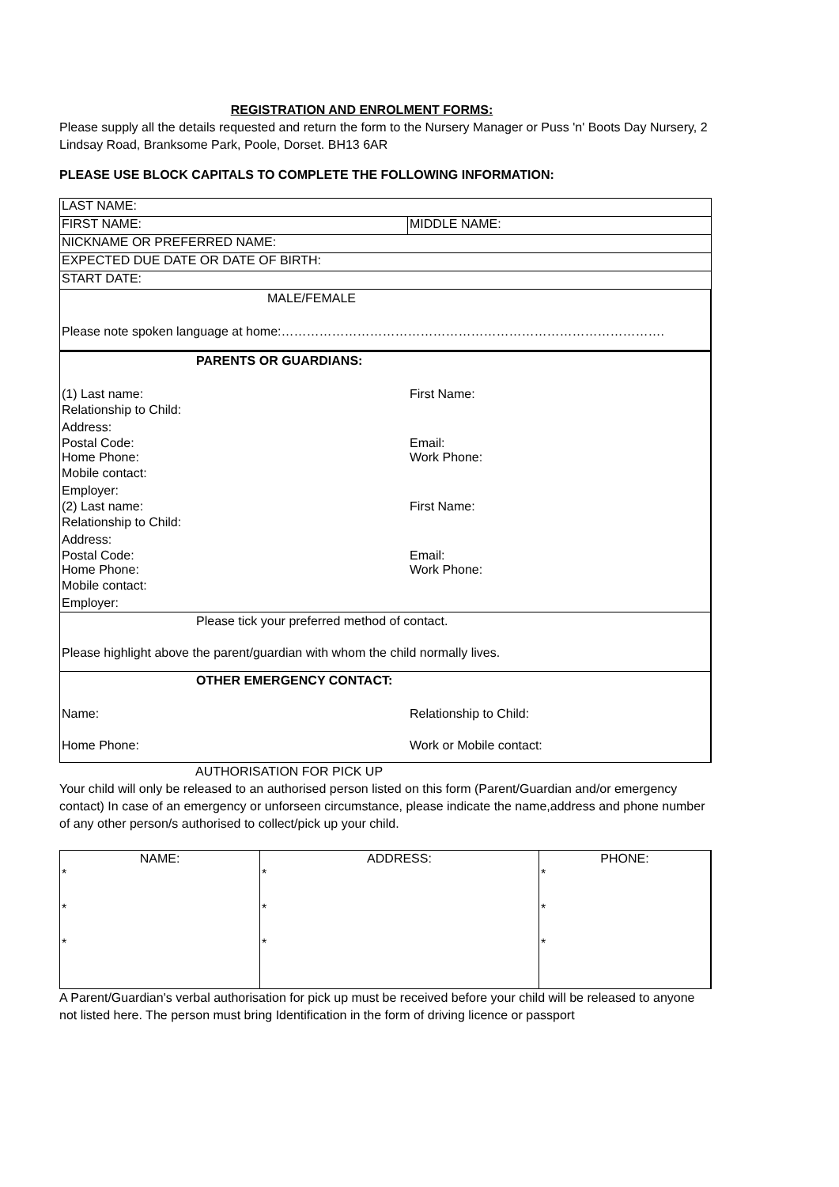REGISTRATION AND ENROLMENT FORMS:
Please supply all the details requested and return the form to the Nursery Manager or Puss 'n' Boots Day Nursery, 2 Lindsay Road, Branksome Park, Poole, Dorset. BH13 6AR
PLEASE USE BLOCK CAPITALS TO COMPLETE THE FOLLOWING INFORMATION:
| LAST NAME: | |
| FIRST NAME: | MIDDLE NAME: |
| NICKNAME OR PREFERRED NAME: | |
| EXPECTED DUE DATE OR DATE OF BIRTH: | |
| START DATE: | |
MALE/FEMALE
Please note spoken language at home:……………………………………………………………………………….
PARENTS OR GUARDIANS:
(1) Last name: First Name:
Relationship to Child:
Address:
Postal Code: Email:
Home Phone: Work Phone:
Mobile contact:
Employer:
(2) Last name: First Name:
Relationship to Child:
Address:
Postal Code: Email:
Home Phone: Work Phone:
Mobile contact:
Employer:
Please tick your preferred method of contact.
Please highlight above the parent/guardian with whom the child normally lives.
OTHER EMERGENCY CONTACT:
Name: Relationship to Child:
Home Phone: Work or Mobile contact:
AUTHORISATION FOR PICK UP
Your child will only be released to an authorised person listed on this form (Parent/Guardian and/or emergency contact) In case of an emergency or unforseen circumstance, please indicate the name,address and phone number of any other person/s authorised to collect/pick up your child.
| NAME: | ADDRESS: | PHONE: |
| --- | --- | --- |
| * | * | * |
| * | * | * |
| * | * | * |
A Parent/Guardian's verbal authorisation for pick up must be received before your child will be released to anyone not listed here. The person must bring Identification in the form of driving licence or passport